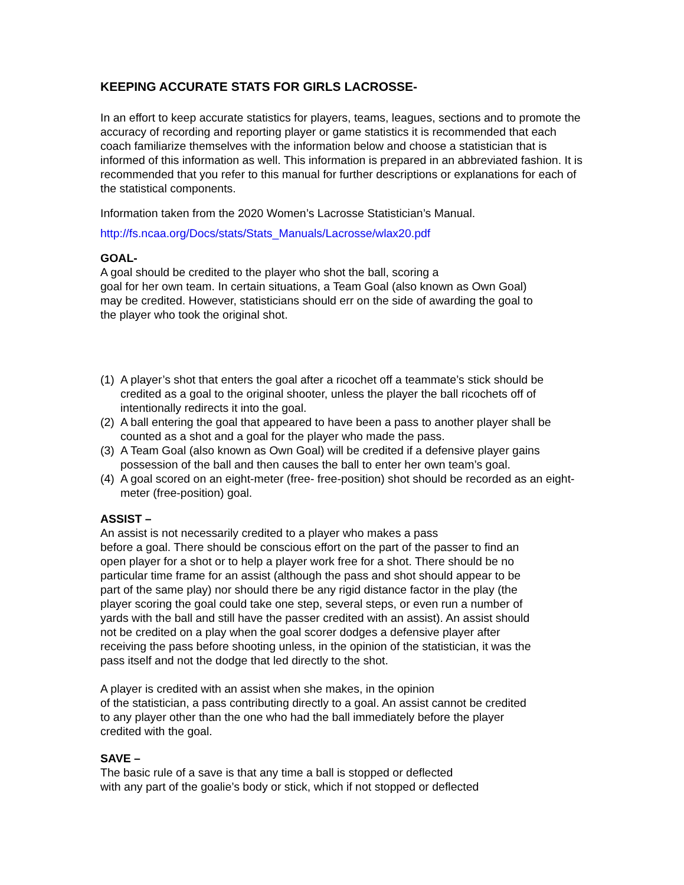KEEPING ACCURATE STATS FOR GIRLS LACROSSE-
In an effort to keep accurate statistics for players, teams, leagues, sections and to promote the accuracy of recording and reporting player or game statistics it is recommended that each coach familiarize themselves with the information below and choose a statistician that is informed of this information as well. This information is prepared in an abbreviated fashion. It is recommended that you refer to this manual for further descriptions or explanations for each of the statistical components.
Information taken from the 2020 Women’s Lacrosse Statistician’s Manual.
http://fs.ncaa.org/Docs/stats/Stats_Manuals/Lacrosse/wlax20.pdf
GOAL-
A goal should be credited to the player who shot the ball, scoring a
goal for her own team. In certain situations, a Team Goal (also known as Own Goal) may be credited. However, statisticians should err on the side of awarding the goal to the player who took the original shot.
(1)
A player’s shot that enters the goal after a ricochet off a teammate’s stick should be credited as a goal to the original shooter, unless the player the ball ricochets off of intentionally redirects it into the goal.
(2)
A ball entering the goal that appeared to have been a pass to another player shall be counted as a shot and a goal for the player who made the pass.
(3)
A Team Goal (also known as Own Goal) will be credited if a defensive player gains possession of the ball and then causes the ball to enter her own team’s goal.
(4)
A goal scored on an eight-meter (free- free-position) shot should be recorded as an eight-meter (free-position) goal.
ASSIST –
An assist is not necessarily credited to a player who makes a pass
before a goal. There should be conscious effort on the part of the passer to find an open player for a shot or to help a player work free for a shot. There should be no particular time frame for an assist (although the pass and shot should appear to be part of the same play) nor should there be any rigid distance factor in the play (the player scoring the goal could take one step, several steps, or even run a number of yards with the ball and still have the passer credited with an assist). An assist should not be credited on a play when the goal scorer dodges a defensive player after receiving the pass before shooting unless, in the opinion of the statistician, it was the pass itself and not the dodge that led directly to the shot.
A player is credited with an assist when she makes, in the opinion
of the statistician, a pass contributing directly to a goal. An assist cannot be credited to any player other than the one who had the ball immediately before the player credited with the goal.
SAVE –
The basic rule of a save is that any time a ball is stopped or deflected
with any part of the goalie’s body or stick, which if not stopped or deflected